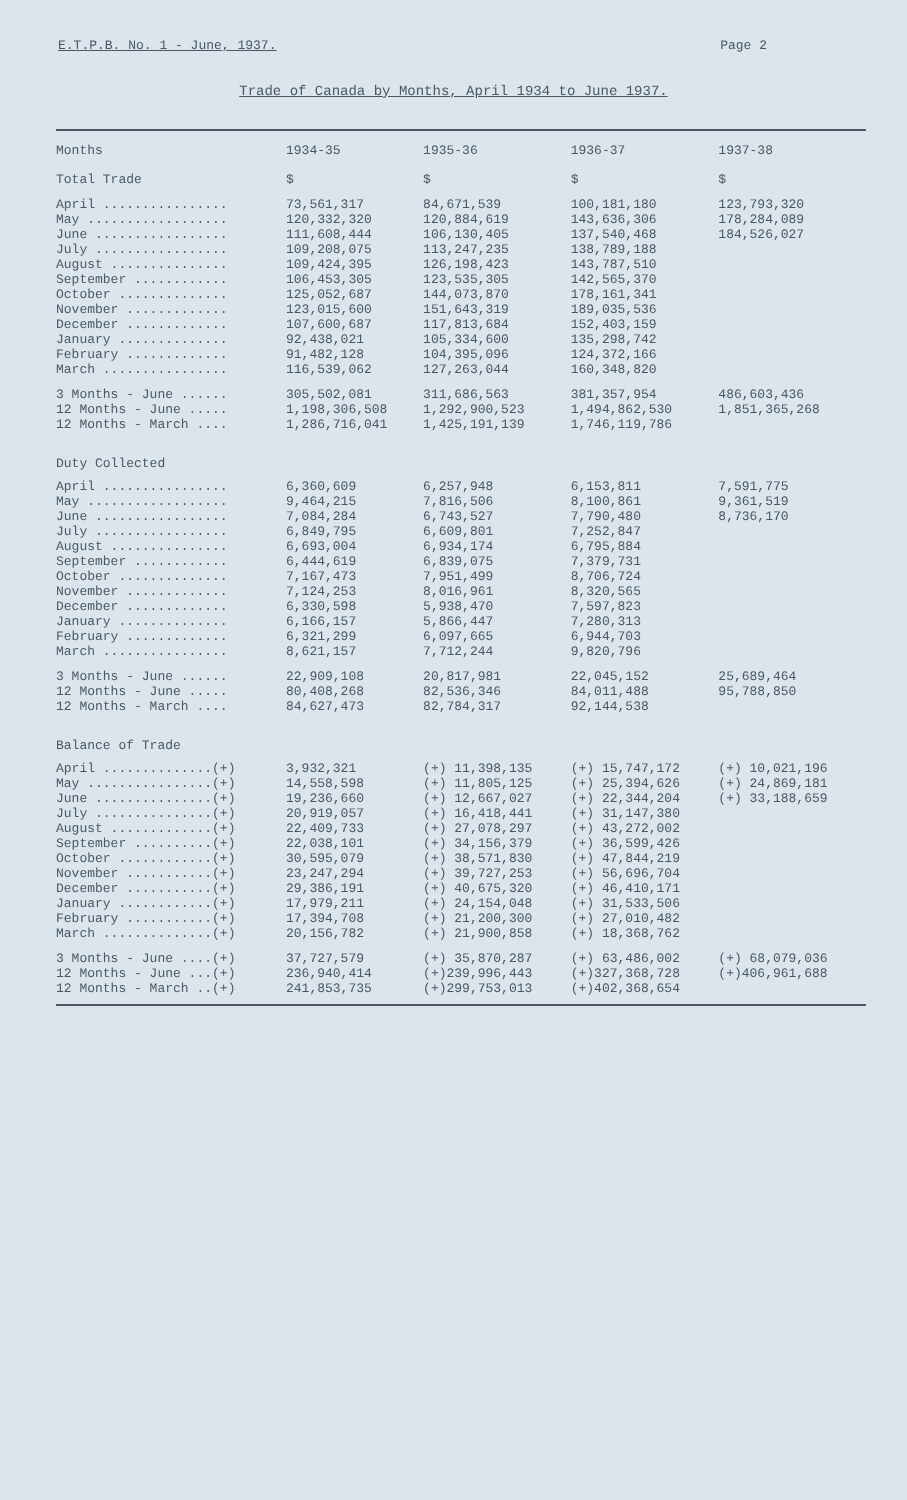E.T.P.B. No. 1 - June, 1937. Page 2
Trade of Canada by Months, April 1934 to June 1937.
| Months | 1934-35 | 1935-36 | 1936-37 | 1937-38 |
| --- | --- | --- | --- | --- |
| Total Trade | $ | $ | $ | $ |
| April ................ | 73,561,317 | 84,671,539 | 100,181,180 | 123,793,320 |
| May .................. | 120,332,320 | 120,884,619 | 143,636,306 | 178,284,089 |
| June ................. | 111,608,444 | 106,130,405 | 137,540,468 | 184,526,027 |
| July ................. | 109,208,075 | 113,247,235 | 138,789,188 | |
| August ............... | 109,424,395 | 126,198,423 | 143,787,510 | |
| September ............ | 106,453,305 | 123,535,305 | 142,565,370 | |
| October .............. | 125,052,687 | 144,073,870 | 178,161,341 | |
| November ............. | 123,015,600 | 151,643,319 | 189,035,536 | |
| December ............. | 107,600,687 | 117,813,684 | 152,403,159 | |
| January .............. | 92,438,021 | 105,334,600 | 135,298,742 | |
| February ............. | 91,482,128 | 104,395,096 | 124,372,166 | |
| March ................ | 116,539,062 | 127,263,044 | 160,348,820 | |
| 3 Months - June ...... | 305,502,081 | 311,686,563 | 381,357,954 | 486,603,436 |
| 12 Months - June ..... | 1,198,306,508 | 1,292,900,523 | 1,494,862,530 | 1,851,365,268 |
| 12 Months - March .... | 1,286,716,041 | 1,425,191,139 | 1,746,119,786 | |
| Duty Collected | | | | |
| April ................ | 6,360,609 | 6,257,948 | 6,153,811 | 7,591,775 |
| May .................. | 9,464,215 | 7,816,506 | 8,100,861 | 9,361,519 |
| June ................. | 7,084,284 | 6,743,527 | 7,790,480 | 8,736,170 |
| July ................. | 6,849,795 | 6,609,801 | 7,252,847 | |
| August ............... | 6,693,004 | 6,934,174 | 6,795,884 | |
| September ............ | 6,444,619 | 6,839,075 | 7,379,731 | |
| October .............. | 7,167,473 | 7,951,499 | 8,706,724 | |
| November ............. | 7,124,253 | 8,016,961 | 8,320,565 | |
| December ............. | 6,330,598 | 5,938,470 | 7,597,823 | |
| January .............. | 6,166,157 | 5,866,447 | 7,280,313 | |
| February ............. | 6,321,299 | 6,097,665 | 6,944,703 | |
| March ................ | 8,621,157 | 7,712,244 | 9,820,796 | |
| 3 Months - June ...... | 22,909,108 | 20,817,981 | 22,045,152 | 25,689,464 |
| 12 Months - June ..... | 80,408,268 | 82,536,346 | 84,011,488 | 95,788,850 |
| 12 Months - March .... | 84,627,473 | 82,784,317 | 92,144,538 | |
| Balance of Trade | | | | |
| April ..............(+) | 3,932,321 | (+) 11,398,135 | (+) 15,747,172 | (+) 10,021,196 |
| May ................(+) | 14,558,598 | (+) 11,805,125 | (+) 25,394,626 | (+) 24,869,181 |
| June ...............(+) | 19,236,660 | (+) 12,667,027 | (+) 22,344,204 | (+) 33,188,659 |
| July ...............(+) | 20,919,057 | (+) 16,418,441 | (+) 31,147,380 | |
| August .............(+) | 22,409,733 | (+) 27,078,297 | (+) 43,272,002 | |
| September ..........(+) | 22,038,101 | (+) 34,156,379 | (+) 36,599,426 | |
| October ............(+) | 30,595,079 | (+) 38,571,830 | (+) 47,844,219 | |
| November ...........(+) | 23,247,294 | (+) 39,727,253 | (+) 56,696,704 | |
| December ...........(+) | 29,386,191 | (+) 40,675,320 | (+) 46,410,171 | |
| January ............(+) | 17,979,211 | (+) 24,154,048 | (+) 31,533,506 | |
| February ...........(+) | 17,394,708 | (+) 21,200,300 | (+) 27,010,482 | |
| March ..............(+) | 20,156,782 | (+) 21,900,858 | (+) 18,368,762 | |
| 3 Months - June ....(+) | 37,727,579 | (+) 35,870,287 | (+) 63,486,002 | (+) 68,079,036 |
| 12 Months - June ...(+) | 236,940,414 | (+)239,996,443 | (+)327,368,728 | (+)406,961,688 |
| 12 Months - March ..(+) | 241,853,735 | (+)299,753,013 | (+)402,368,654 | |